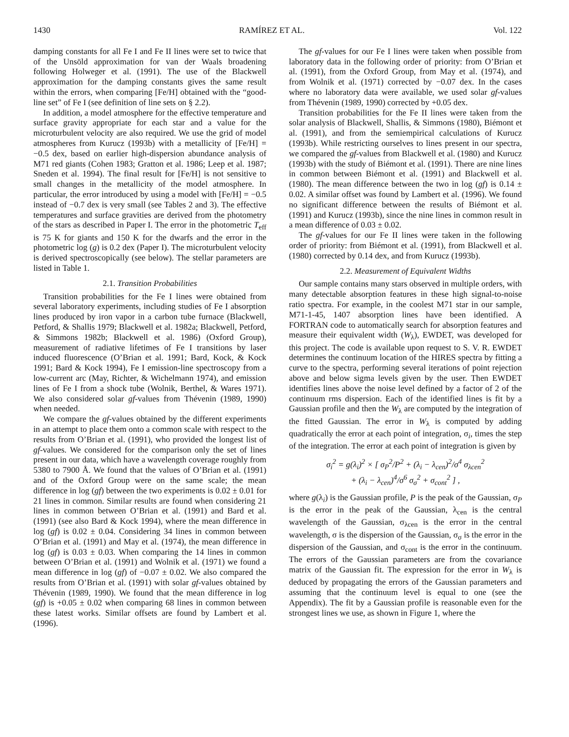1430 RAMÍREZ ET AL. Vol. 122
damping constants for all Fe I and Fe II lines were set to twice that of the Unsöld approximation for van der Waals broadening following Holweger et al. (1991). The use of the Blackwell approximation for the damping constants gives the same result within the errors, when comparing [Fe/H] obtained with the “good-line set” of Fe I (see definition of line sets on § 2.2).
In addition, a model atmosphere for the effective temperature and surface gravity appropriate for each star and a value for the microturbulent velocity are also required. We use the grid of model atmospheres from Kurucz (1993b) with a metallicity of [Fe/H] = −0.5 dex, based on earlier high-dispersion abundance analysis of M71 red giants (Cohen 1983; Gratton et al. 1986; Leep et al. 1987; Sneden et al. 1994). The final result for [Fe/H] is not sensitive to small changes in the metallicity of the model atmosphere. In particular, the error introduced by using a model with [Fe/H] = −0.5 instead of −0.7 dex is very small (see Tables 2 and 3). The effective temperatures and surface gravities are derived from the photometry of the stars as described in Paper I. The error in the photometric T<sub>eff</sub> is 75 K for giants and 150 K for the dwarfs and the error in the photometric log (g) is 0.2 dex (Paper I). The microturbulent velocity is derived spectroscopically (see below). The stellar parameters are listed in Table 1.
2.1. Transition Probabilities
Transition probabilities for the Fe I lines were obtained from several laboratory experiments, including studies of Fe I absorption lines produced by iron vapor in a carbon tube furnace (Blackwell, Petford, & Shallis 1979; Blackwell et al. 1982a; Blackwell, Petford, & Simmons 1982b; Blackwell et al. 1986) (Oxford Group), measurement of radiative lifetimes of Fe I transitions by laser induced fluorescence (O’Brian et al. 1991; Bard, Kock, & Kock 1991; Bard & Kock 1994), Fe I emission-line spectroscopy from a low-current arc (May, Richter, & Wichelmann 1974), and emission lines of Fe I from a shock tube (Wolnik, Berthel, & Wares 1971). We also considered solar gf-values from Thévenin (1989, 1990) when needed.
We compare the gf-values obtained by the different experiments in an attempt to place them onto a common scale with respect to the results from O’Brian et al. (1991), who provided the longest list of gf-values. We considered for the comparison only the set of lines present in our data, which have a wavelength coverage roughly from 5380 to 7900 Å. We found that the values of O’Brian et al. (1991) and of the Oxford Group were on the same scale; the mean difference in log (gf) between the two experiments is 0.02 ± 0.01 for 21 lines in common. Similar results are found when considering 21 lines in common between O’Brian et al. (1991) and Bard et al. (1991) (see also Bard & Kock 1994), where the mean difference in log (gf) is 0.02 ± 0.04. Considering 34 lines in common between O’Brian et al. (1991) and May et al. (1974), the mean difference in log (gf) is 0.03 ± 0.03. When comparing the 14 lines in common between O’Brian et al. (1991) and Wolnik et al. (1971) we found a mean difference in log (gf) of −0.07 ± 0.02. We also compared the results from O’Brian et al. (1991) with solar gf-values obtained by Thévenin (1989, 1990). We found that the mean difference in log (gf) is +0.05 ± 0.02 when comparing 68 lines in common between these latest works. Similar offsets are found by Lambert et al. (1996).
The gf-values for our Fe I lines were taken when possible from laboratory data in the following order of priority: from O’Brian et al. (1991), from the Oxford Group, from May et al. (1974), and from Wolnik et al. (1971) corrected by −0.07 dex. In the cases where no laboratory data were available, we used solar gf-values from Thévenin (1989, 1990) corrected by +0.05 dex.
Transition probabilities for the Fe II lines were taken from the solar analysis of Blackwell, Shallis, & Simmons (1980), Biémont et al. (1991), and from the semiempirical calculations of Kurucz (1993b). While restricting ourselves to lines present in our spectra, we compared the gf-values from Blackwell et al. (1980) and Kurucz (1993b) with the study of Biémont et al. (1991). There are nine lines in common between Biémont et al. (1991) and Blackwell et al. (1980). The mean difference between the two in log (gf) is 0.14 ± 0.02. A similar offset was found by Lambert et al. (1996). We found no significant difference between the results of Biémont et al. (1991) and Kurucz (1993b), since the nine lines in common result in a mean difference of 0.03 ± 0.02.
The gf-values for our Fe II lines were taken in the following order of priority: from Biémont et al. (1991), from Blackwell et al. (1980) corrected by 0.14 dex, and from Kurucz (1993b).
2.2. Measurement of Equivalent Widths
Our sample contains many stars observed in multiple orders, with many detectable absorption features in these high signal-to-noise ratio spectra. For example, in the coolest M71 star in our sample, M71-1-45, 1407 absorption lines have been identified. A FORTRAN code to automatically search for absorption features and measure their equivalent width (W<sub>λ</sub>), EWDET, was developed for this project. The code is available upon request to S. V. R. EWDET determines the continuum location of the HIRES spectra by fitting a curve to the spectra, performing several iterations of point rejection above and below sigma levels given by the user. Then EWDET identifies lines above the noise level defined by a factor of 2 of the continuum rms dispersion. Each of the identified lines is fit by a Gaussian profile and then the W<sub>λ</sub> are computed by the integration of the fitted Gaussian. The error in W<sub>λ</sub> is computed by adding quadratically the error at each point of integration, σ<sub>i</sub>, times the step of the integration. The error at each point of integration is given by
σ<sub>i</sub><sup>2</sup> = g(λ<sub>i</sub>)<sup>2</sup> × [ σ<sub>P</sub><sup>2</sup>/P<sup>2</sup> + (λ<sub>i</sub> − λ<sub>cen</sub>)<sup>2</sup>/σ<sup>4</sup> σ<sub>λcen</sub><sup>2</sup>
+ (λ<sub>i</sub> − λ<sub>cen</sub>)<sup>4</sup>/σ<sup>6</sup> σ<sub>σ</sub><sup>2</sup> + σ<sub>cont</sub><sup>2</sup> ] ,
where g(λ<sub>i</sub>) is the Gaussian profile, P is the peak of the Gaussian, σ<sub>P</sub> is the error in the peak of the Gaussian, λ<sub>cen</sub> is the central wavelength of the Gaussian, σ<sub>λcen</sub> is the error in the central wavelength, σ is the dispersion of the Gaussian, σ<sub>σ</sub> is the error in the dispersion of the Gaussian, and σ<sub>cont</sub> is the error in the continuum. The errors of the Gaussian parameters are from the covariance matrix of the Gaussian fit. The expression for the error in W<sub>λ</sub> is deduced by propagating the errors of the Gaussian parameters and assuming that the continuum level is equal to one (see the Appendix). The fit by a Gaussian profile is reasonable even for the strongest lines we use, as shown in Figure 1, where the